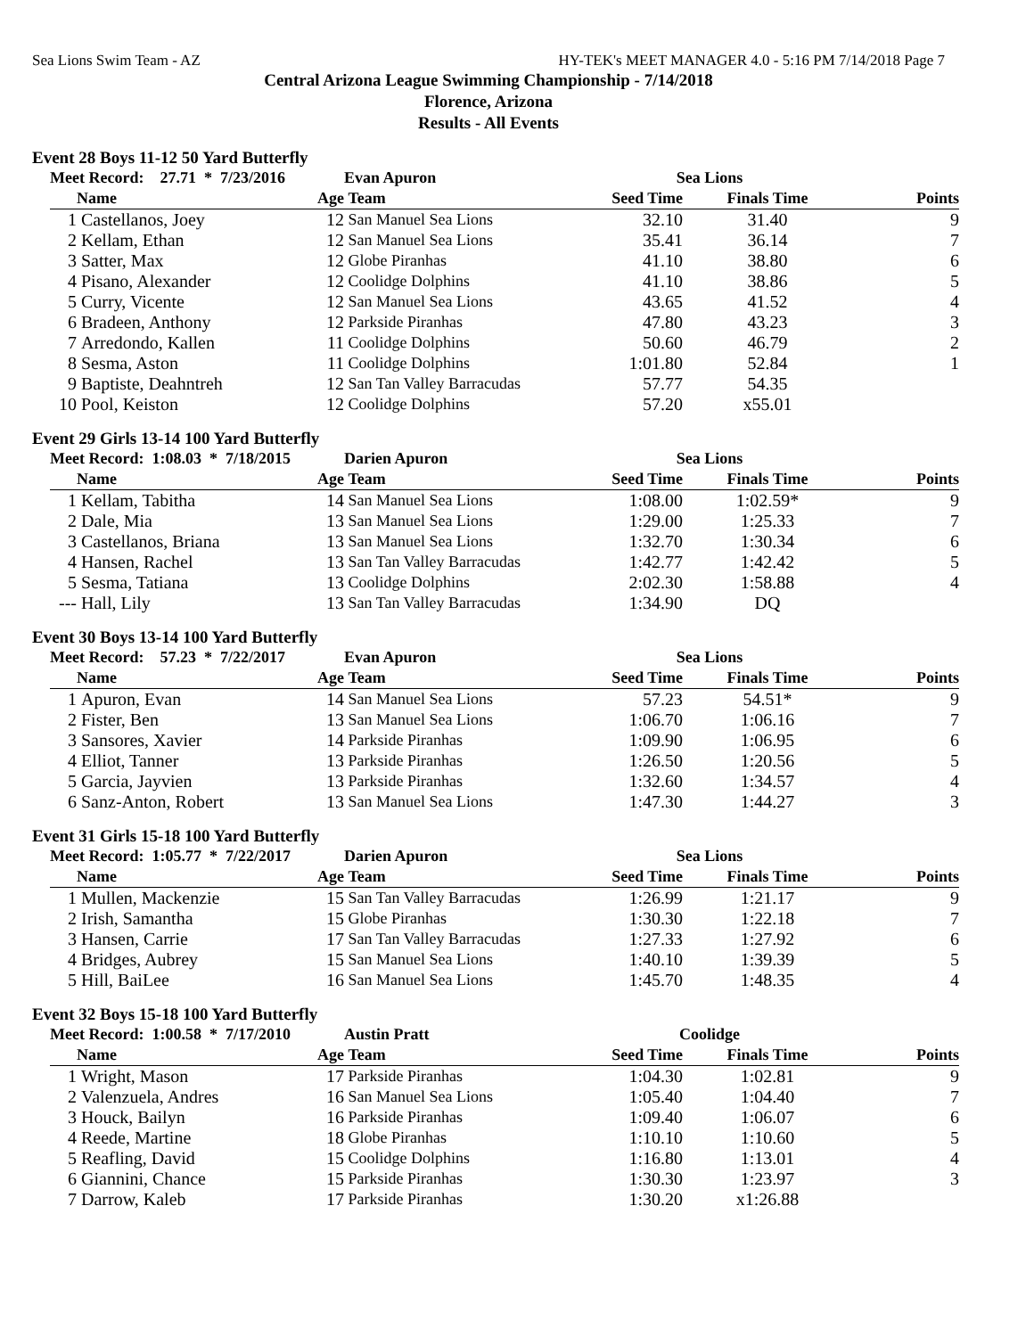Sea Lions Swim Team - AZ HY-TEK's MEET MANAGER 4.0 - 5:16 PM 7/14/2018 Page 7
Central Arizona League Swimming Championship - 7/14/2018
Florence, Arizona
Results - All Events
Event 28 Boys 11-12 50 Yard Butterfly
| Meet Record: 27.71 * 7/23/2016 | | | Evan Apuron | Sea Lions | | |
| | Name | Age | Team | Seed Time | Finals Time | Points |
| 1 | Castellanos, Joey | 12 | San Manuel Sea Lions | 32.10 | 31.40 | 9 |
| 2 | Kellam, Ethan | 12 | San Manuel Sea Lions | 35.41 | 36.14 | 7 |
| 3 | Satter, Max | 12 | Globe Piranhas | 41.10 | 38.80 | 6 |
| 4 | Pisano, Alexander | 12 | Coolidge Dolphins | 41.10 | 38.86 | 5 |
| 5 | Curry, Vicente | 12 | San Manuel Sea Lions | 43.65 | 41.52 | 4 |
| 6 | Bradeen, Anthony | 12 | Parkside Piranhas | 47.80 | 43.23 | 3 |
| 7 | Arredondo, Kallen | 11 | Coolidge Dolphins | 50.60 | 46.79 | 2 |
| 8 | Sesma, Aston | 11 | Coolidge Dolphins | 1:01.80 | 52.84 | 1 |
| 9 | Baptiste, Deahntreh | 12 | San Tan Valley Barracudas | 57.77 | 54.35 | |
| 10 | Pool, Keiston | 12 | Coolidge Dolphins | 57.20 | x55.01 | |
Event 29 Girls 13-14 100 Yard Butterfly
| Meet Record: 1:08.03 * 7/18/2015 | | | Darien Apuron | Sea Lions | | |
| | Name | Age | Team | Seed Time | Finals Time | Points |
| 1 | Kellam, Tabitha | 14 | San Manuel Sea Lions | 1:08.00 | 1:02.59* | 9 |
| 2 | Dale, Mia | 13 | San Manuel Sea Lions | 1:29.00 | 1:25.33 | 7 |
| 3 | Castellanos, Briana | 13 | San Manuel Sea Lions | 1:32.70 | 1:30.34 | 6 |
| 4 | Hansen, Rachel | 13 | San Tan Valley Barracudas | 1:42.77 | 1:42.42 | 5 |
| 5 | Sesma, Tatiana | 13 | Coolidge Dolphins | 2:02.30 | 1:58.88 | 4 |
| --- | Hall, Lily | 13 | San Tan Valley Barracudas | 1:34.90 | DQ | |
Event 30 Boys 13-14 100 Yard Butterfly
| Meet Record: 57.23 * 7/22/2017 | | | Evan Apuron | Sea Lions | | |
| | Name | Age | Team | Seed Time | Finals Time | Points |
| 1 | Apuron, Evan | 14 | San Manuel Sea Lions | 57.23 | 54.51* | 9 |
| 2 | Fister, Ben | 13 | San Manuel Sea Lions | 1:06.70 | 1:06.16 | 7 |
| 3 | Sansores, Xavier | 14 | Parkside Piranhas | 1:09.90 | 1:06.95 | 6 |
| 4 | Elliot, Tanner | 13 | Parkside Piranhas | 1:26.50 | 1:20.56 | 5 |
| 5 | Garcia, Jayvien | 13 | Parkside Piranhas | 1:32.60 | 1:34.57 | 4 |
| 6 | Sanz-Anton, Robert | 13 | San Manuel Sea Lions | 1:47.30 | 1:44.27 | 3 |
Event 31 Girls 15-18 100 Yard Butterfly
| Meet Record: 1:05.77 * 7/22/2017 | | | Darien Apuron | Sea Lions | | |
| | Name | Age | Team | Seed Time | Finals Time | Points |
| 1 | Mullen, Mackenzie | 15 | San Tan Valley Barracudas | 1:26.99 | 1:21.17 | 9 |
| 2 | Irish, Samantha | 15 | Globe Piranhas | 1:30.30 | 1:22.18 | 7 |
| 3 | Hansen, Carrie | 17 | San Tan Valley Barracudas | 1:27.33 | 1:27.92 | 6 |
| 4 | Bridges, Aubrey | 15 | San Manuel Sea Lions | 1:40.10 | 1:39.39 | 5 |
| 5 | Hill, BaiLee | 16 | San Manuel Sea Lions | 1:45.70 | 1:48.35 | 4 |
Event 32 Boys 15-18 100 Yard Butterfly
| Meet Record: 1:00.58 * 7/17/2010 | | | Austin Pratt | Coolidge | | |
| | Name | Age | Team | Seed Time | Finals Time | Points |
| 1 | Wright, Mason | 17 | Parkside Piranhas | 1:04.30 | 1:02.81 | 9 |
| 2 | Valenzuela, Andres | 16 | San Manuel Sea Lions | 1:05.40 | 1:04.40 | 7 |
| 3 | Houck, Bailyn | 16 | Parkside Piranhas | 1:09.40 | 1:06.07 | 6 |
| 4 | Reede, Martine | 18 | Globe Piranhas | 1:10.10 | 1:10.60 | 5 |
| 5 | Reafling, David | 15 | Coolidge Dolphins | 1:16.80 | 1:13.01 | 4 |
| 6 | Giannini, Chance | 15 | Parkside Piranhas | 1:30.30 | 1:23.97 | 3 |
| 7 | Darrow, Kaleb | 17 | Parkside Piranhas | 1:30.20 | x1:26.88 | |